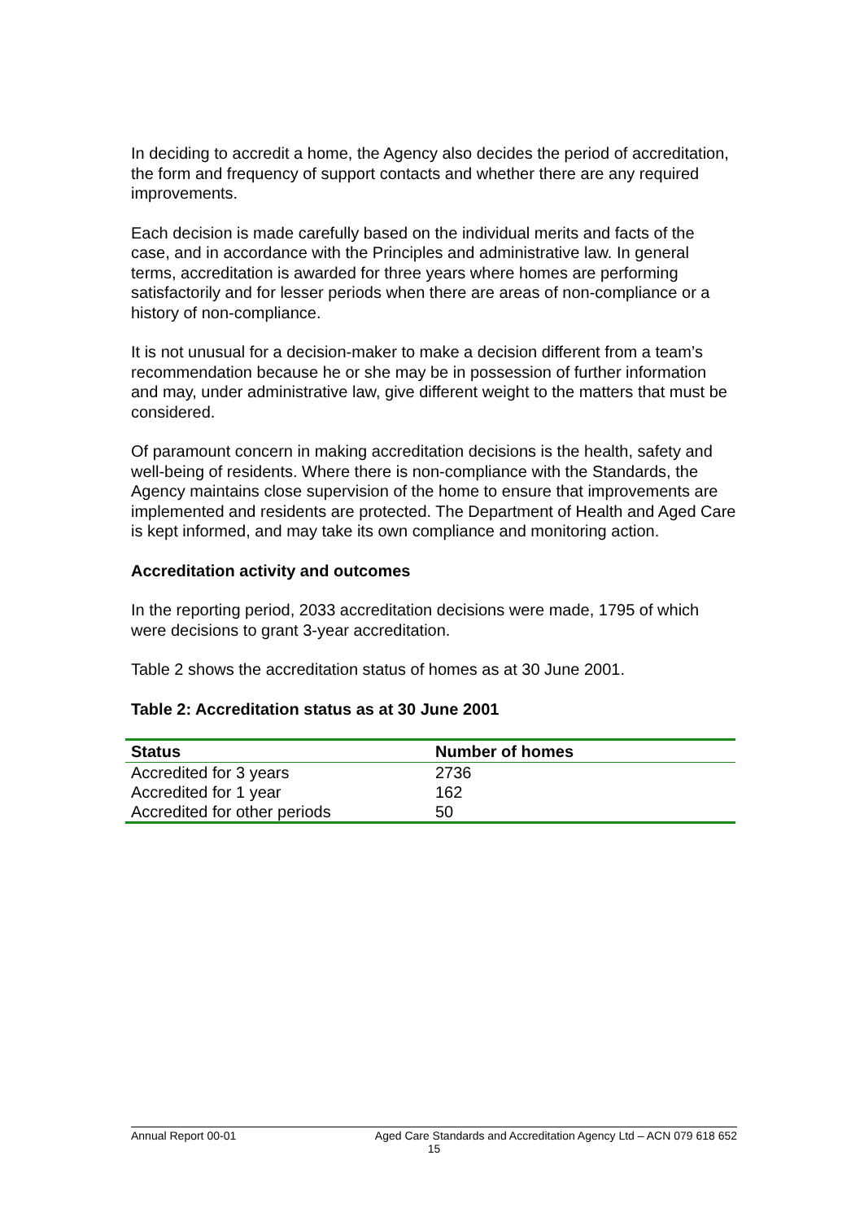In deciding to accredit a home, the Agency also decides the period of accreditation, the form and frequency of support contacts and whether there are any required improvements.
Each decision is made carefully based on the individual merits and facts of the case, and in accordance with the Principles and administrative law. In general terms, accreditation is awarded for three years where homes are performing satisfactorily and for lesser periods when there are areas of non-compliance or a history of non-compliance.
It is not unusual for a decision-maker to make a decision different from a team’s recommendation because he or she may be in possession of further information and may, under administrative law, give different weight to the matters that must be considered.
Of paramount concern in making accreditation decisions is the health, safety and well-being of residents. Where there is non-compliance with the Standards, the Agency maintains close supervision of the home to ensure that improvements are implemented and residents are protected. The Department of Health and Aged Care is kept informed, and may take its own compliance and monitoring action.
Accreditation activity and outcomes
In the reporting period, 2033 accreditation decisions were made, 1795 of which were decisions to grant 3-year accreditation.
Table 2 shows the accreditation status of homes as at 30 June 2001.
Table 2: Accreditation status as at 30 June 2001
| Status | Number of homes |
| --- | --- |
| Accredited for 3 years | 2736 |
| Accredited for 1 year | 162 |
| Accredited for other periods | 50 |
Annual Report 00-01 Aged Care Standards and Accreditation Agency Ltd – ACN 079 618 652
15